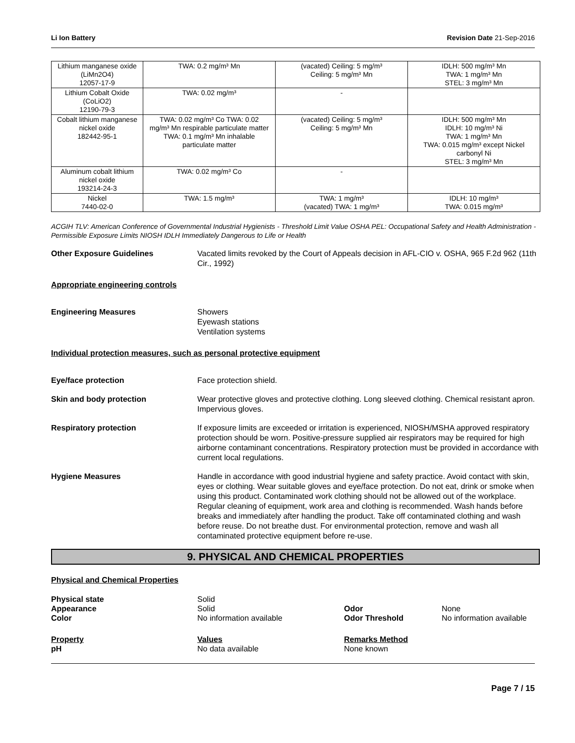Li Ion Battery Revision Date 21-Sep-2016
| Lithium manganese oxide (LiMn2O4) 12057-17-9 | TWA: 0.2 mg/m³ Mn | (vacated) Ceiling: 5 mg/m³ Ceiling: 5 mg/m³ Mn | IDLH: 500 mg/m³ Mn TWA: 1 mg/m³ Mn STEL: 3 mg/m³ Mn |
| Lithium Cobalt Oxide (CoLiO2) 12190-79-3 | TWA: 0.02 mg/m³ | - | |
| Cobalt lithium manganese nickel oxide 182442-95-1 | TWA: 0.02 mg/m³ Co TWA: 0.02 mg/m³ Mn respirable particulate matter TWA: 0.1 mg/m³ Mn inhalable particulate matter | (vacated) Ceiling: 5 mg/m³ Ceiling: 5 mg/m³ Mn | IDLH: 500 mg/m³ Mn IDLH: 10 mg/m³ Ni TWA: 1 mg/m³ Mn TWA: 0.015 mg/m³ except Nickel carbonyl Ni STEL: 3 mg/m³ Mn |
| Aluminum cobalt lithium nickel oxide 193214-24-3 | TWA: 0.02 mg/m³ Co | - | |
| Nickel 7440-02-0 | TWA: 1.5 mg/m³ | TWA: 1 mg/m³ (vacated) TWA: 1 mg/m³ | IDLH: 10 mg/m³ TWA: 0.015 mg/m³ |
ACGIH TLV: American Conference of Governmental Industrial Hygienists - Threshold Limit Value OSHA PEL: Occupational Safety and Health Administration - Permissible Exposure Limits NIOSH IDLH Immediately Dangerous to Life or Health
Other Exposure Guidelines Vacated limits revoked by the Court of Appeals decision in AFL-CIO v. OSHA, 965 F.2d 962 (11th Cir., 1992)
Appropriate engineering controls
Engineering Measures Showers
Eyewash stations
Ventilation systems
Individual protection measures, such as personal protective equipment
Eye/face protection Face protection shield.
Skin and body protection Wear protective gloves and protective clothing. Long sleeved clothing. Chemical resistant apron. Impervious gloves.
Respiratory protection If exposure limits are exceeded or irritation is experienced, NIOSH/MSHA approved respiratory protection should be worn. Positive-pressure supplied air respirators may be required for high airborne contaminant concentrations. Respiratory protection must be provided in accordance with current local regulations.
Hygiene Measures Handle in accordance with good industrial hygiene and safety practice. Avoid contact with skin, eyes or clothing. Wear suitable gloves and eye/face protection. Do not eat, drink or smoke when using this product. Contaminated work clothing should not be allowed out of the workplace. Regular cleaning of equipment, work area and clothing is recommended. Wash hands before breaks and immediately after handling the product. Take off contaminated clothing and wash before reuse. Do not breathe dust. For environmental protection, remove and wash all contaminated protective equipment before re-use.
9. PHYSICAL AND CHEMICAL PROPERTIES
Physical and Chemical Properties
Physical state
Solid
Appearance
Solid
Odor
None
Color
No information available
Odor Threshold
No information available
Property
Values
Remarks Method
pH
No data available
None known
Page 7 / 15